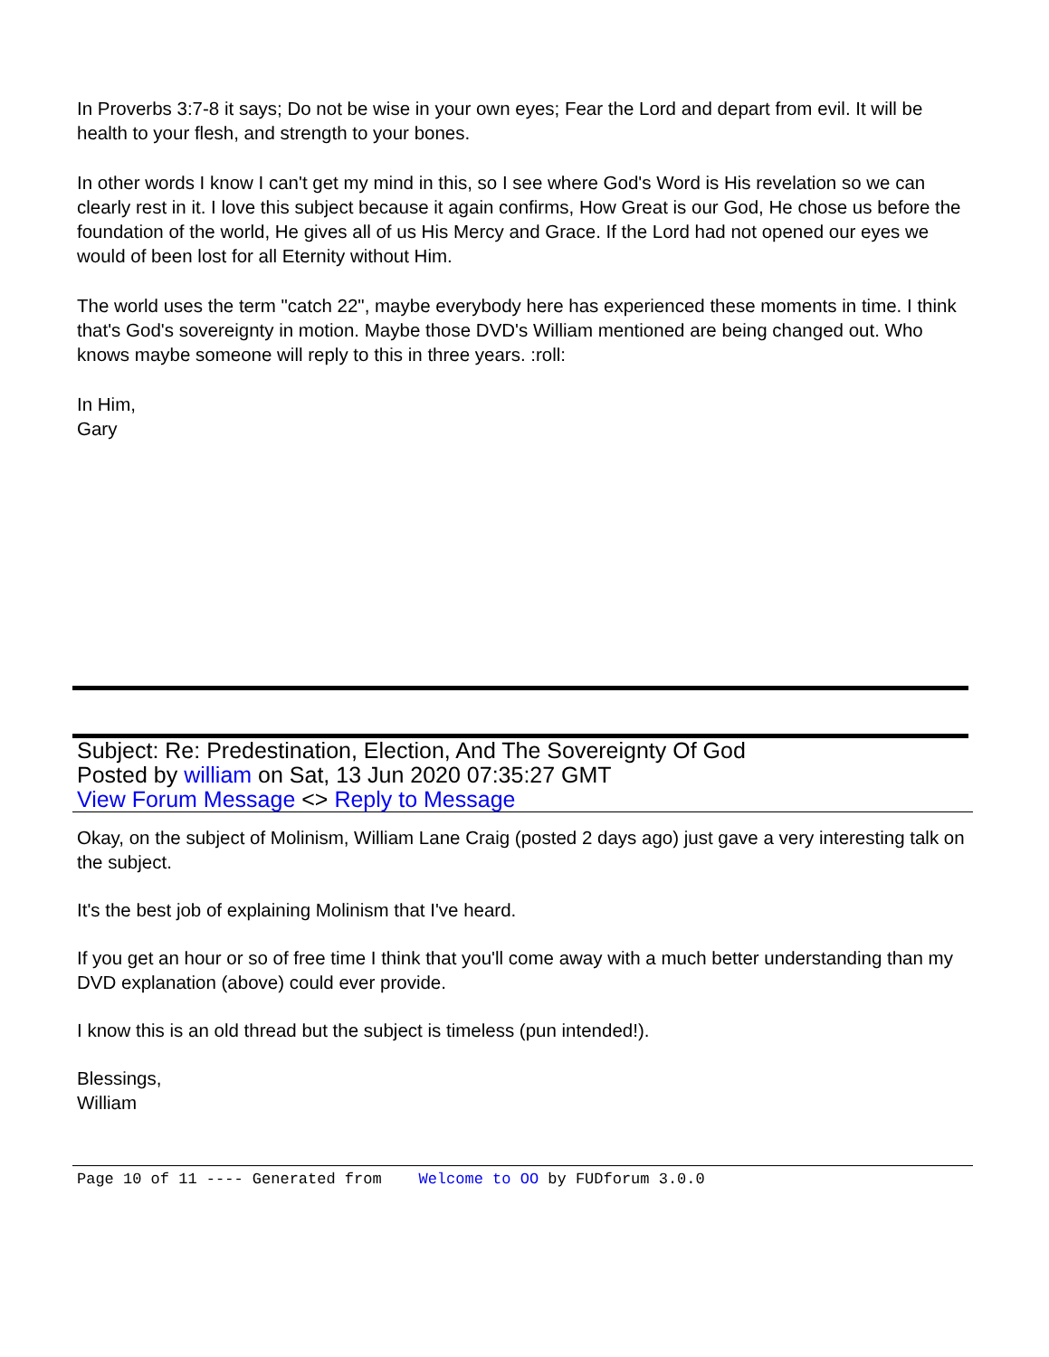In Proverbs 3:7-8 it says; Do not be wise in your own eyes; Fear the Lord and depart from evil. It will be health to your flesh, and strength to your bones.
In other words I know I can't get my mind in this, so I see where God's Word is His revelation so we can clearly rest in it. I love this subject because it again confirms, How Great is our God, He chose us before the foundation of the world, He gives all of us His Mercy and Grace. If the Lord had not opened our eyes we would of been lost for all Eternity without Him.
The world uses the term "catch 22", maybe everybody here has experienced these moments in time. I think that's God's sovereignty in motion. Maybe those DVD's William mentioned are being changed out. Who knows maybe someone will reply to this in three years. :roll:
In Him,
Gary
Subject: Re: Predestination, Election, And The Sovereignty Of God
Posted by william on Sat, 13 Jun 2020 07:35:27 GMT
View Forum Message <> Reply to Message
Okay, on the subject of Molinism, William Lane Craig (posted 2 days ago) just gave a very interesting talk on the subject.
It's the best job of explaining Molinism that I've heard.
If you get an hour or so of free time I think that you'll come away with a much better understanding than my DVD explanation (above) could ever provide.
I know this is an old thread but the subject is timeless (pun intended!).
Blessings,
William
Page 10 of 11 ---- Generated from Welcome to OO by FUDforum 3.0.0